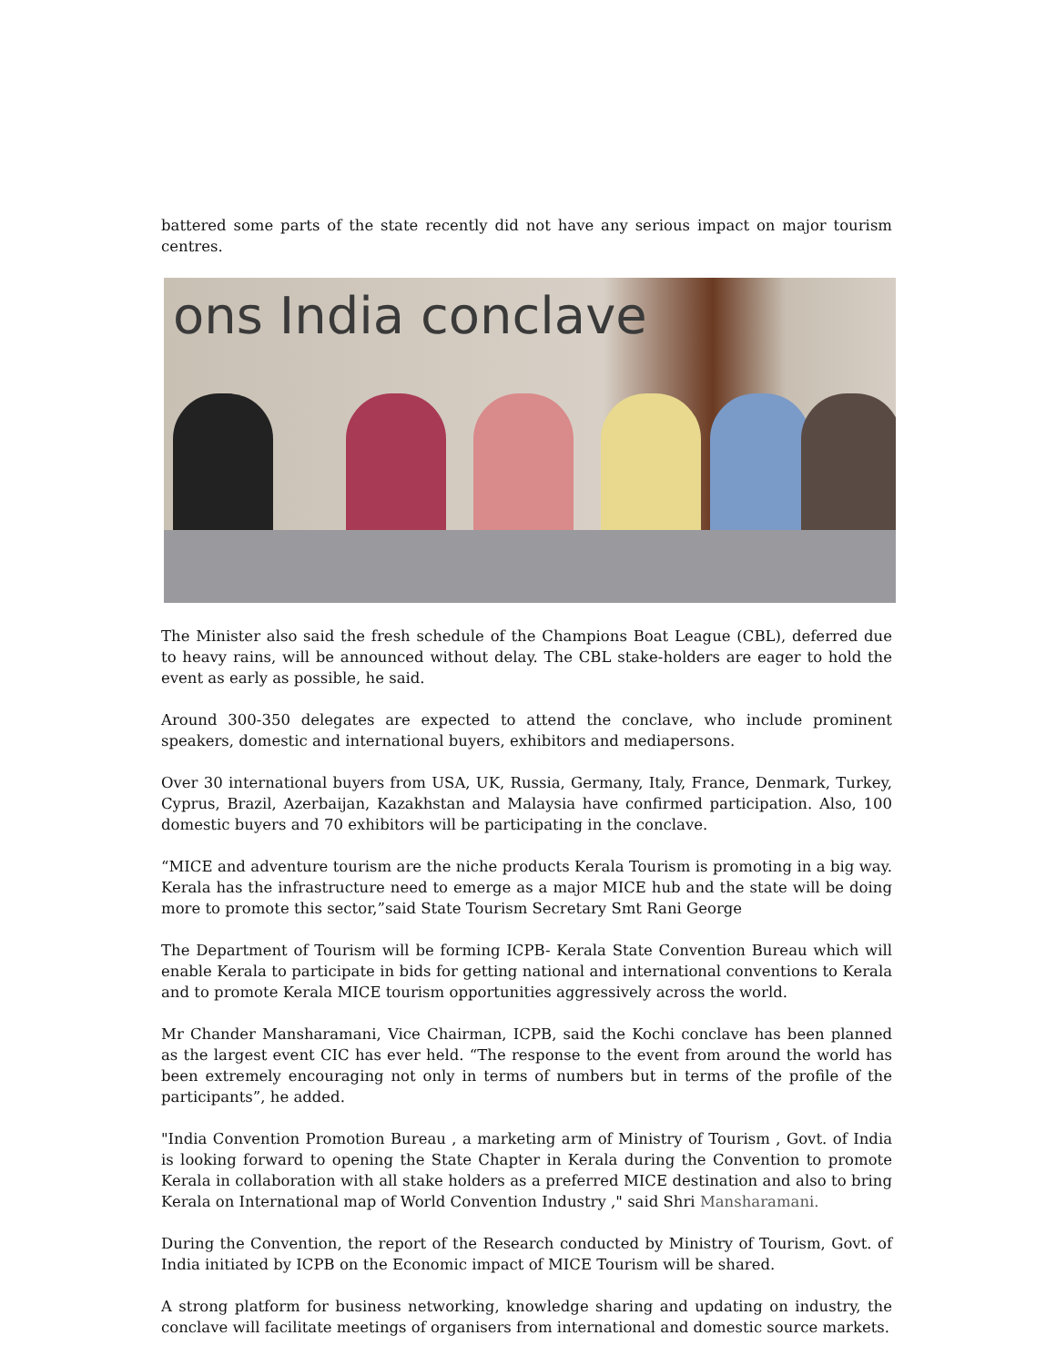battered some parts of the state recently did not have any serious impact on major tourism centres.
ons India conclave
The Minister also said the fresh schedule of the Champions Boat League (CBL), deferred due to heavy rains, will be announced without delay. The CBL stake-holders are eager to hold the event as early as possible, he said.
Around 300-350 delegates are expected to attend the conclave, who include prominent speakers, domestic and international buyers, exhibitors and mediapersons.
Over 30 international buyers from USA, UK, Russia, Germany, Italy, France, Denmark, Turkey, Cyprus, Brazil, Azerbaijan, Kazakhstan and Malaysia have confirmed participation. Also, 100 domestic buyers and 70 exhibitors will be participating in the conclave.
“MICE and adventure tourism are the niche products Kerala Tourism is promoting in a big way. Kerala has the infrastructure need to emerge as a major MICE hub and the state will be doing more to promote this sector,”said State Tourism Secretary Smt Rani George
The Department of Tourism will be forming ICPB- Kerala State Convention Bureau which will enable Kerala to participate in bids for getting national and international conventions to Kerala and to promote Kerala MICE tourism opportunities aggressively across the world.
Mr Chander Mansharamani, Vice Chairman, ICPB, said the Kochi conclave has been planned as the largest event CIC has ever held. “The response to the event from around the world has been extremely encouraging not only in terms of numbers but in terms of the profile of the participants”, he added.
"India Convention Promotion Bureau , a marketing arm of Ministry of Tourism , Govt. of India is looking forward to opening the State Chapter in Kerala during the Convention to promote Kerala in collaboration with all stake holders as a preferred MICE destination and also to bring Kerala on International map of World Convention Industry ," said Shri Mansharamani.
During the Convention, the report of the Research conducted by Ministry of Tourism, Govt. of India initiated by ICPB on the Economic impact of MICE Tourism will be shared.
A strong platform for business networking, knowledge sharing and updating on industry, the conclave will facilitate meetings of organisers from international and domestic source markets.